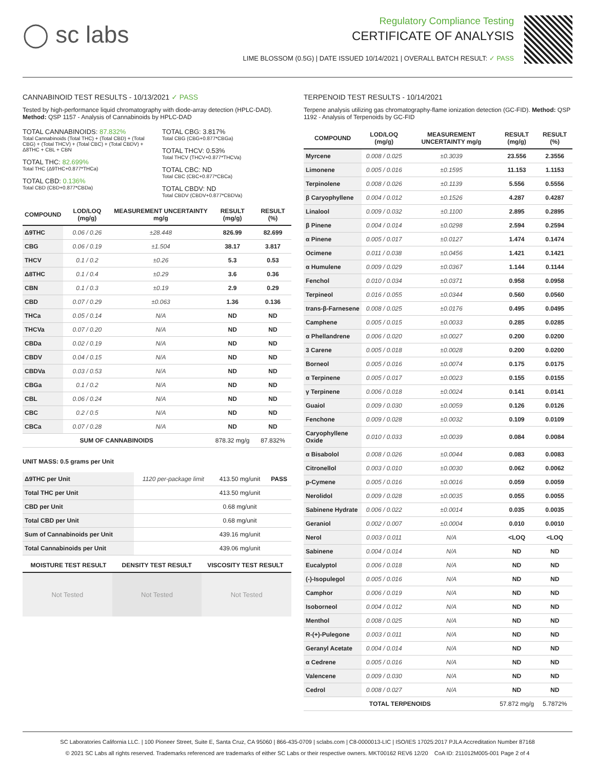◯ sc labs
Regulatory Compliance Testing
CERTIFICATE OF ANALYSIS
LIME BLOSSOM (0.5G) | DATE ISSUED 10/14/2021 | OVERALL BATCH RESULT: ✓ PASS
CANNABINOID TEST RESULTS - 10/13/2021 ✓ PASS
Tested by high-performance liquid chromatography with diode-array detection (HPLC-DAD). Method: QSP 1157 - Analysis of Cannabinoids by HPLC-DAD
TOTAL CANNABINOIDS: 87.832%
Total Cannabinoids (Total THC) + (Total CBD) + (Total CBG) + (Total THCV) + (Total CBC) + (Total CBDV) + Δ8THC + CBL + CBN
TOTAL THC: 82.699%
Total THC (Δ9THC+0.877*THCa)
TOTAL CBD: 0.136%
Total CBD (CBD+0.877*CBDa)
TOTAL CBG: 3.817%
Total CBG (CBG+0.877*CBGa)
TOTAL THCV: 0.53%
Total THCV (THCV+0.877*THCVa)
TOTAL CBC: ND
Total CBC (CBC+0.877*CBCa)
TOTAL CBDV: ND
Total CBDV (CBDV+0.877*CBDVa)
| COMPOUND | LOD/LOQ (mg/g) | MEASUREMENT UNCERTAINTY mg/g | RESULT (mg/g) | RESULT (%) |
| --- | --- | --- | --- | --- |
| Δ9THC | 0.06 / 0.26 | ±28.448 | 826.99 | 82.699 |
| CBG | 0.06 / 0.19 | ±1.504 | 38.17 | 3.817 |
| THCV | 0.1 / 0.2 | ±0.26 | 5.3 | 0.53 |
| Δ8THC | 0.1 / 0.4 | ±0.29 | 3.6 | 0.36 |
| CBN | 0.1 / 0.3 | ±0.19 | 2.9 | 0.29 |
| CBD | 0.07 / 0.29 | ±0.063 | 1.36 | 0.136 |
| THCa | 0.05 / 0.14 | N/A | ND | ND |
| THCVa | 0.07 / 0.20 | N/A | ND | ND |
| CBDa | 0.02 / 0.19 | N/A | ND | ND |
| CBDV | 0.04 / 0.15 | N/A | ND | ND |
| CBDVa | 0.03 / 0.53 | N/A | ND | ND |
| CBGa | 0.1 / 0.2 | N/A | ND | ND |
| CBL | 0.06 / 0.24 | N/A | ND | ND |
| CBC | 0.2 / 0.5 | N/A | ND | ND |
| CBCa | 0.07 / 0.28 | N/A | ND | ND |
| SUM OF CANNABINOIDS | | | 878.32 mg/g | 87.832% |
UNIT MASS: 0.5 grams per Unit
| Δ9THC per Unit | 1120 per-package limit | 413.50 mg/unit | PASS |
| Total THC per Unit | | 413.50 mg/unit | |
| CBD per Unit | | 0.68 mg/unit | |
| Total CBD per Unit | | 0.68 mg/unit | |
| Sum of Cannabinoids per Unit | | 439.16 mg/unit | |
| Total Cannabinoids per Unit | | 439.06 mg/unit | |
| MOISTURE TEST RESULT | DENSITY TEST RESULT | VISCOSITY TEST RESULT |
| --- | --- | --- |
Not Tested Not Tested Not Tested
TERPENOID TEST RESULTS - 10/14/2021
Terpene analysis utilizing gas chromatography-flame ionization detection (GC-FID). Method: QSP 1192 - Analysis of Terpenoids by GC-FID
| COMPOUND | LOD/LOQ (mg/g) | MEASUREMENT UNCERTAINTY mg/g | RESULT (mg/g) | RESULT (%) |
| --- | --- | --- | --- | --- |
| Myrcene | 0.008 / 0.025 | ±0.3039 | 23.556 | 2.3556 |
| Limonene | 0.005 / 0.016 | ±0.1595 | 11.153 | 1.1153 |
| Terpinolene | 0.008 / 0.026 | ±0.1139 | 5.556 | 0.5556 |
| β Caryophyllene | 0.004 / 0.012 | ±0.1526 | 4.287 | 0.4287 |
| Linalool | 0.009 / 0.032 | ±0.1100 | 2.895 | 0.2895 |
| β Pinene | 0.004 / 0.014 | ±0.0298 | 2.594 | 0.2594 |
| α Pinene | 0.005 / 0.017 | ±0.0127 | 1.474 | 0.1474 |
| Ocimene | 0.011 / 0.038 | ±0.0456 | 1.421 | 0.1421 |
| α Humulene | 0.009 / 0.029 | ±0.0367 | 1.144 | 0.1144 |
| Fenchol | 0.010 / 0.034 | ±0.0371 | 0.958 | 0.0958 |
| Terpineol | 0.016 / 0.055 | ±0.0344 | 0.560 | 0.0560 |
| trans-β-Farnesene | 0.008 / 0.025 | ±0.0176 | 0.495 | 0.0495 |
| Camphene | 0.005 / 0.015 | ±0.0033 | 0.285 | 0.0285 |
| α Phellandrene | 0.006 / 0.020 | ±0.0027 | 0.200 | 0.0200 |
| 3 Carene | 0.005 / 0.018 | ±0.0028 | 0.200 | 0.0200 |
| Borneol | 0.005 / 0.016 | ±0.0074 | 0.175 | 0.0175 |
| α Terpinene | 0.005 / 0.017 | ±0.0023 | 0.155 | 0.0155 |
| γ Terpinene | 0.006 / 0.018 | ±0.0024 | 0.141 | 0.0141 |
| Guaiol | 0.009 / 0.030 | ±0.0059 | 0.126 | 0.0126 |
| Fenchone | 0.009 / 0.028 | ±0.0032 | 0.109 | 0.0109 |
| Caryophyllene Oxide | 0.010 / 0.033 | ±0.0039 | 0.084 | 0.0084 |
| α Bisabolol | 0.008 / 0.026 | ±0.0044 | 0.083 | 0.0083 |
| Citronellol | 0.003 / 0.010 | ±0.0030 | 0.062 | 0.0062 |
| p-Cymene | 0.005 / 0.016 | ±0.0016 | 0.059 | 0.0059 |
| Nerolidol | 0.009 / 0.028 | ±0.0035 | 0.055 | 0.0055 |
| Sabinene Hydrate | 0.006 / 0.022 | ±0.0014 | 0.035 | 0.0035 |
| Geraniol | 0.002 / 0.007 | ±0.0004 | 0.010 | 0.0010 |
| Nerol | 0.003 / 0.011 | N/A | <LOQ | <LOQ |
| Sabinene | 0.004 / 0.014 | N/A | ND | ND |
| Eucalyptol | 0.006 / 0.018 | N/A | ND | ND |
| (-)-Isopulegol | 0.005 / 0.016 | N/A | ND | ND |
| Camphor | 0.006 / 0.019 | N/A | ND | ND |
| Isoborneol | 0.004 / 0.012 | N/A | ND | ND |
| Menthol | 0.008 / 0.025 | N/A | ND | ND |
| R-(+)-Pulegone | 0.003 / 0.011 | N/A | ND | ND |
| Geranyl Acetate | 0.004 / 0.014 | N/A | ND | ND |
| α Cedrene | 0.005 / 0.016 | N/A | ND | ND |
| Valencene | 0.009 / 0.030 | N/A | ND | ND |
| Cedrol | 0.008 / 0.027 | N/A | ND | ND |
| TOTAL TERPENOIDS | | | 57.872 mg/g | 5.7872% |
SC Laboratories California LLC. | 100 Pioneer Street, Suite E, Santa Cruz, CA 95060 | 866-435-0709 | sclabs.com | C8-0000013-LIC | ISO/IES 17025:2017 PJLA Accreditation Number 87168
© 2021 SC Labs all rights reserved. Trademarks referenced are trademarks of either SC Labs or their respective owners. MKT00162 REV6 12/20 CoA ID: 211012M005-001 Page 2 of 4